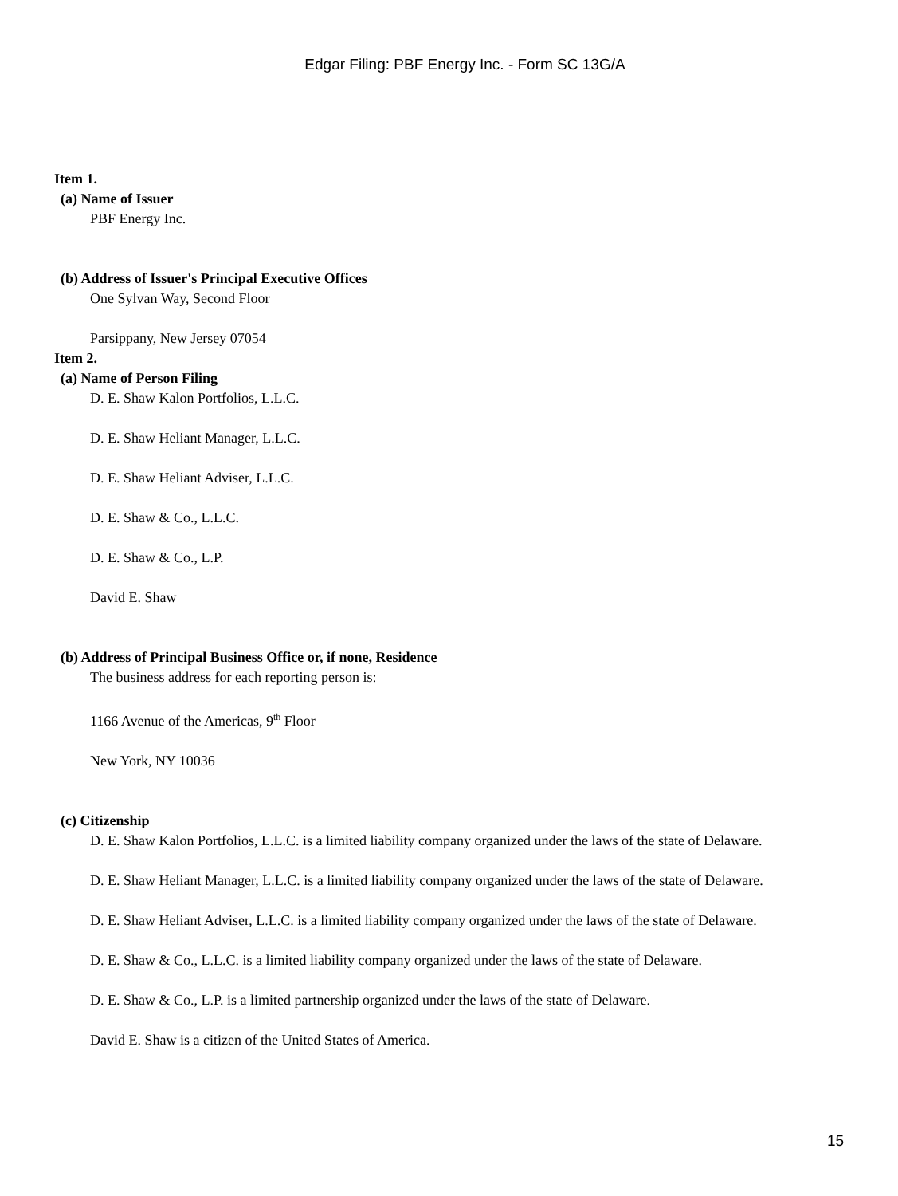Edgar Filing: PBF Energy Inc. - Form SC 13G/A
Item 1.
(a) Name of Issuer
PBF Energy Inc.
(b) Address of Issuer's Principal Executive Offices
One Sylvan Way, Second Floor
Parsippany, New Jersey 07054
Item 2.
(a) Name of Person Filing
D. E. Shaw Kalon Portfolios, L.L.C.
D. E. Shaw Heliant Manager, L.L.C.
D. E. Shaw Heliant Adviser, L.L.C.
D. E. Shaw & Co., L.L.C.
D. E. Shaw & Co., L.P.
David E. Shaw
(b) Address of Principal Business Office or, if none, Residence
The business address for each reporting person is:
1166 Avenue of the Americas, 9<sup>th</sup> Floor
New York, NY 10036
(c) Citizenship
D. E. Shaw Kalon Portfolios, L.L.C. is a limited liability company organized under the laws of the state of Delaware.
D. E. Shaw Heliant Manager, L.L.C. is a limited liability company organized under the laws of the state of Delaware.
D. E. Shaw Heliant Adviser, L.L.C. is a limited liability company organized under the laws of the state of Delaware.
D. E. Shaw & Co., L.L.C. is a limited liability company organized under the laws of the state of Delaware.
D. E. Shaw & Co., L.P. is a limited partnership organized under the laws of the state of Delaware.
David E. Shaw is a citizen of the United States of America.
15